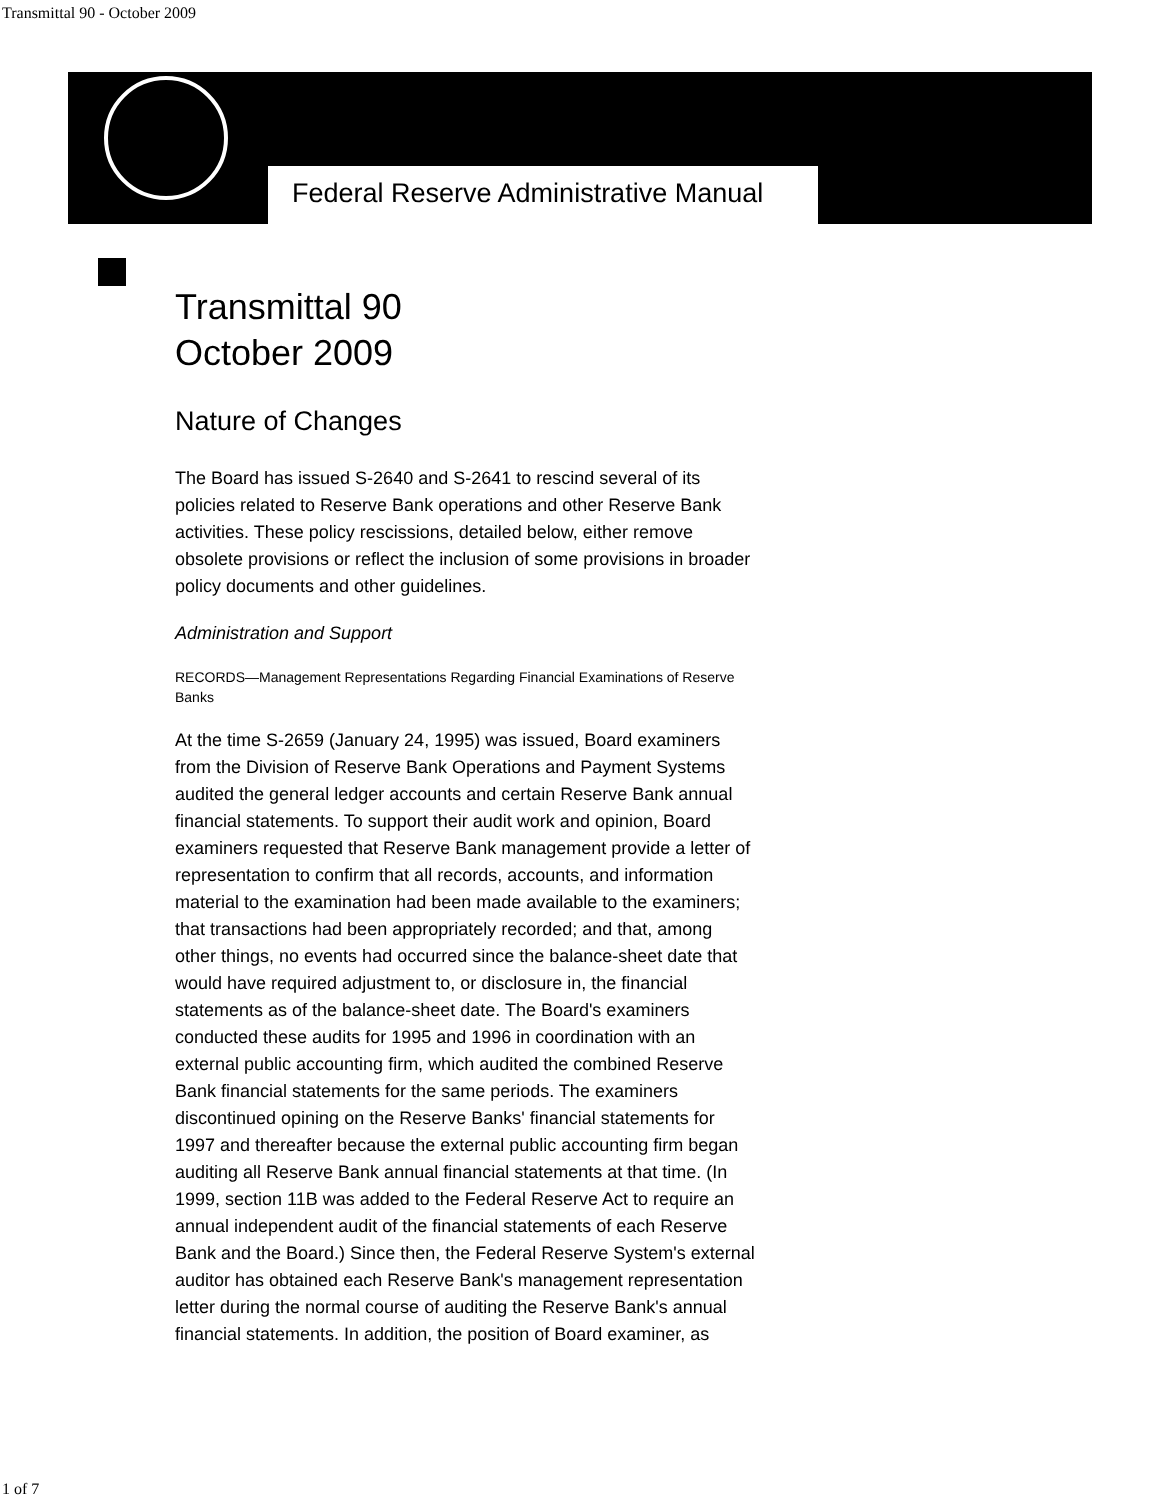Transmittal 90 - October 2009
Federal Reserve Administrative Manual
Transmittal 90
October 2009
Nature of Changes
The Board has issued S-2640 and S-2641 to rescind several of its policies related to Reserve Bank operations and other Reserve Bank activities. These policy rescissions, detailed below, either remove obsolete provisions or reflect the inclusion of some provisions in broader policy documents and other guidelines.
Administration and Support
RECORDS—Management Representations Regarding Financial Examinations of Reserve Banks
At the time S-2659 (January 24, 1995) was issued, Board examiners from the Division of Reserve Bank Operations and Payment Systems audited the general ledger accounts and certain Reserve Bank annual financial statements. To support their audit work and opinion, Board examiners requested that Reserve Bank management provide a letter of representation to confirm that all records, accounts, and information material to the examination had been made available to the examiners; that transactions had been appropriately recorded; and that, among other things, no events had occurred since the balance-sheet date that would have required adjustment to, or disclosure in, the financial statements as of the balance-sheet date. The Board's examiners conducted these audits for 1995 and 1996 in coordination with an external public accounting firm, which audited the combined Reserve Bank financial statements for the same periods. The examiners discontinued opining on the Reserve Banks' financial statements for 1997 and thereafter because the external public accounting firm began auditing all Reserve Bank annual financial statements at that time. (In 1999, section 11B was added to the Federal Reserve Act to require an annual independent audit of the financial statements of each Reserve Bank and the Board.) Since then, the Federal Reserve System's external auditor has obtained each Reserve Bank's management representation letter during the normal course of auditing the Reserve Bank's annual financial statements. In addition, the position of Board examiner, as
1 of 7